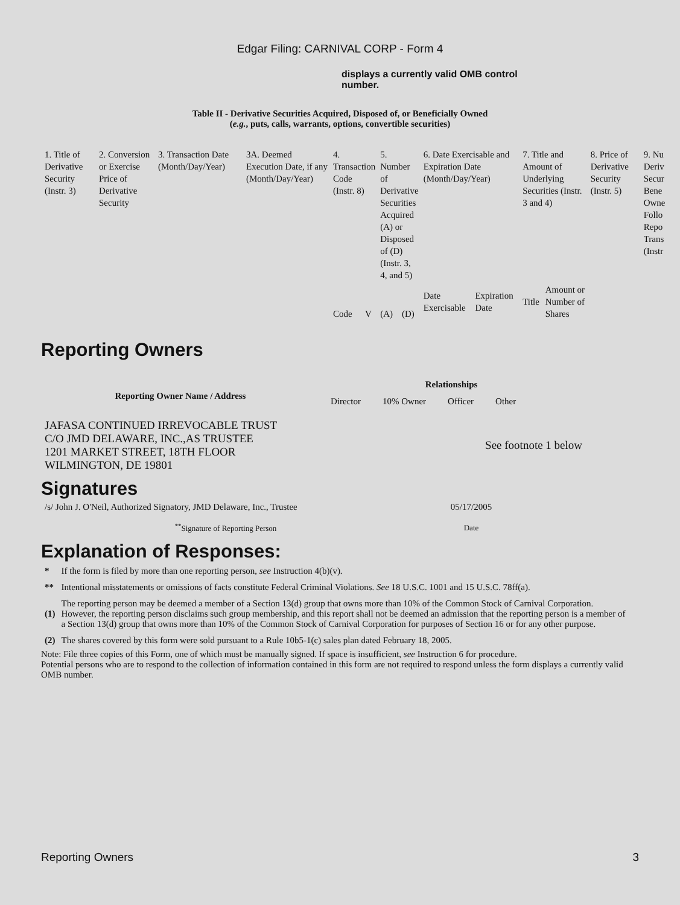Edgar Filing: CARNIVAL CORP - Form 4
displays a currently valid OMB control number.
Table II - Derivative Securities Acquired, Disposed of, or Beneficially Owned
(e.g., puts, calls, warrants, options, convertible securities)
| 1. Title of Derivative Security (Instr. 3) | 2. Conversion or Exercise Price of Derivative Security | 3. Transaction Date (Month/Day/Year) | 3A. Deemed Execution Date, if any (Month/Day/Year) | 4. Transaction Code (Instr. 8) | | 5. Number of Derivative Securities Acquired (A) or Disposed of (D) (Instr. 3, 4, and 5) | | 6. Date Exercisable and Expiration Date (Month/Day/Year) | | 7. Title and Amount of Underlying Securities (Instr. 3 and 4) | | 8. Price of Derivative Security (Instr. 5) | 9. Nu Deriv Secur Bene Owne Follo Repo Trans (Instr |
| | | | | Code | V | (A) | (D) | Date Exercisable | Expiration Date | Title | Amount or Number of Shares | | |
Reporting Owners
| Reporting Owner Name / Address | Relationships | | | |
| --- | --- | --- | --- | --- |
| | Director | 10% Owner | Officer | Other |
| JAFASA CONTINUED IRREVOCABLE TRUST C/O JMD DELAWARE, INC.,AS TRUSTEE 1201 MARKET STREET, 18TH FLOOR WILMINGTON, DE 19801 | | | | See footnote 1 below |
Signatures
| /s/ John J. O'Neil, Authorized Signatory, JMD Delaware, Inc., Trustee | 05/17/2005 |
| <sup>**</sup> Signature of Reporting Person | Date |
Explanation of Responses:
| * | If the form is filed by more than one reporting person, see Instruction 4(b)(v). |
| ** | Intentional misstatements or omissions of facts constitute Federal Criminal Violations. See 18 U.S.C. 1001 and 15 U.S.C. 78ff(a). |
| (1) | The reporting person may be deemed a member of a Section 13(d) group that owns more than 10% of the Common Stock of Carnival Corporation. However, the reporting person disclaims such group membership, and this report shall not be deemed an admission that the reporting person is a member of a Section 13(d) group that owns more than 10% of the Common Stock of Carnival Corporation for purposes of Section 16 or for any other purpose. |
| (2) | The shares covered by this form were sold pursuant to a Rule 10b5-1(c) sales plan dated February 18, 2005. |
Note: File three copies of this Form, one of which must be manually signed. If space is insufficient, see Instruction 6 for procedure.
Potential persons who are to respond to the collection of information contained in this form are not required to respond unless the form displays a currently valid OMB number.
Reporting Owners 3